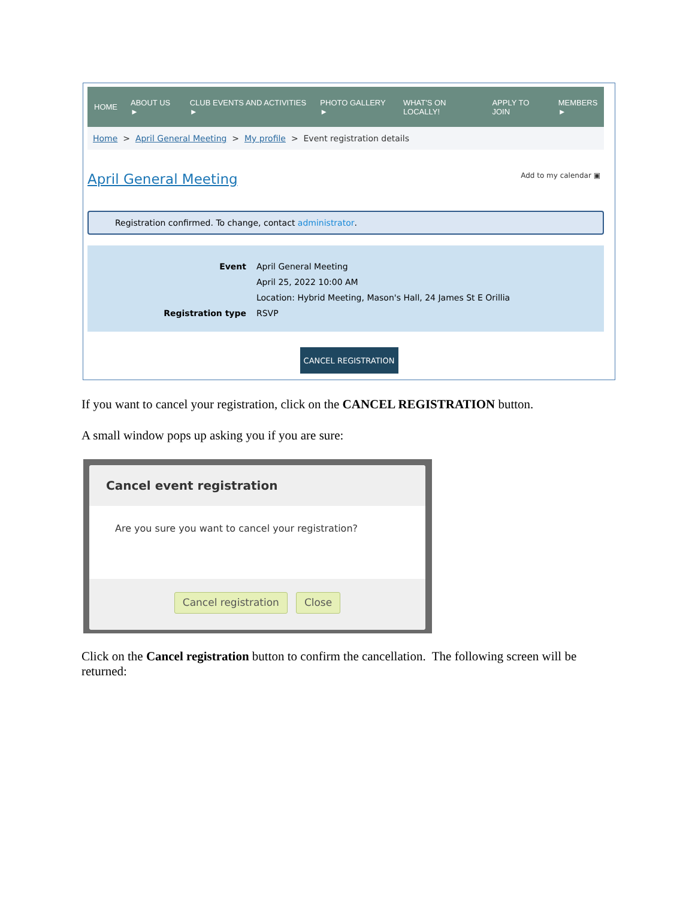HOME ABOUT US ► CLUB EVENTS AND ACTIVITIES ► PHOTO GALLERY ► WHAT'S ON LOCALLY! APPLY TO JOIN MEMBERS ►
Home > April General Meeting > My profile > Event registration details
April General Meeting
Add to my calendar ▣
Registration confirmed. To change, contact administrator.
Event April General Meeting
April 25, 2022 10:00 AM
Location: Hybrid Meeting, Mason's Hall, 24 James St E Orillia
Registration type RSVP
CANCEL REGISTRATION
If you want to cancel your registration, click on the CANCEL REGISTRATION button.
A small window pops up asking you if you are sure:
Cancel event registration
Are you sure you want to cancel your registration?
Cancel registration Close
Click on the Cancel registration button to confirm the cancellation. The following screen will be returned: